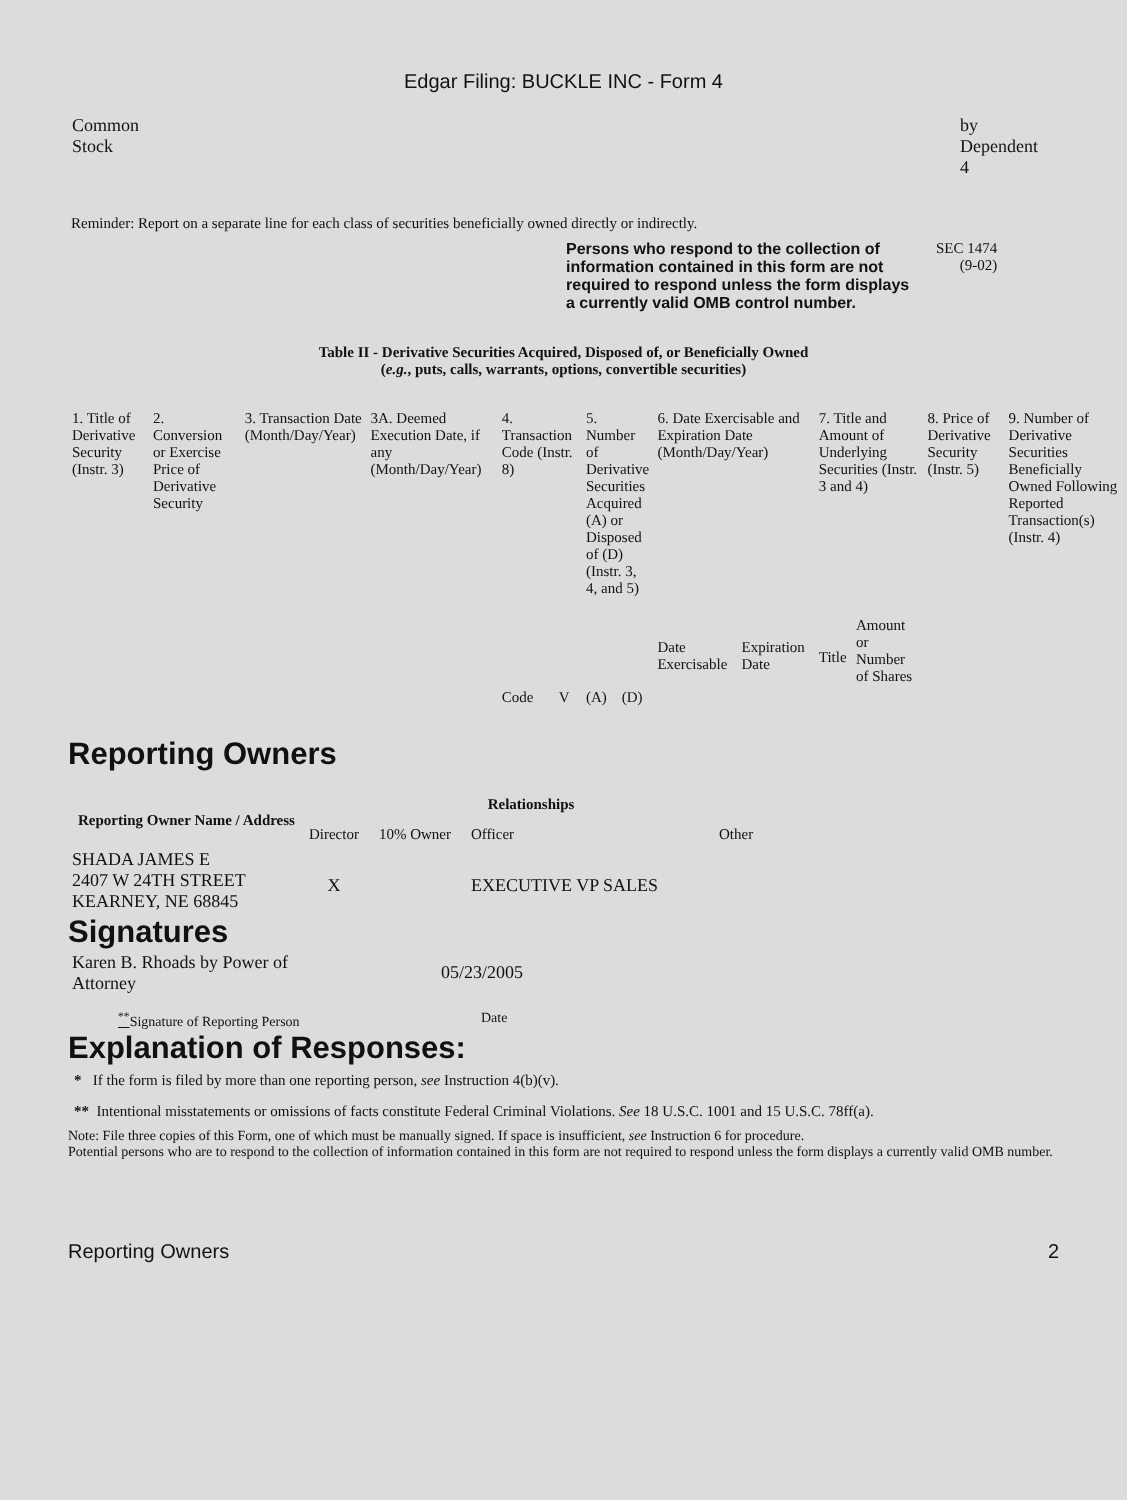Edgar Filing: BUCKLE INC - Form 4
| Common Stock | by Dependent 4 |
Reminder: Report on a separate line for each class of securities beneficially owned directly or indirectly.
Persons who respond to the collection of information contained in this form are not required to respond unless the form displays a currently valid OMB control number.
SEC 1474
(9-02)
Table II - Derivative Securities Acquired, Disposed of, or Beneficially Owned
(e.g., puts, calls, warrants, options, convertible securities)
| 1. Title of Derivative Security (Instr. 3) | 2. Conversion or Exercise Price of Derivative Security | 3. Transaction Date (Month/Day/Year) | 3A. Deemed Execution Date, if any (Month/Day/Year) | 4. Transaction Code (Instr. 8) | | 5. Number of Derivative Securities Acquired (A) or Disposed of (D) (Instr. 3, 4, and 5) | | 6. Date Exercisable and Expiration Date (Month/Day/Year) | | 7. Title and Amount of Underlying Securities (Instr. 3 and 4) | | 8. Price of Derivative Security (Instr. 5) | 9. Number of Derivative Securities Beneficially Owned Following Reported Transaction(s) (Instr. 4) |
| | | | | Code | V | (A) | (D) | Date Exercisable | Expiration Date | Title | Amount or Number of Shares | | |
Reporting Owners
| Reporting Owner Name / Address | Relationships | | | |
| --- | --- | --- | --- | --- |
| | Director | 10% Owner | Officer | Other |
| SHADA JAMES E 2407 W 24TH STREET KEARNEY, NE 68845 | X | | EXECUTIVE VP SALES | |
Signatures
| Karen B. Rhoads by Power of Attorney | 05/23/2005 |
| <sup>**</sup> Signature of Reporting Person | Date |
Explanation of Responses:
* If the form is filed by more than one reporting person, see Instruction 4(b)(v).
** Intentional misstatements or omissions of facts constitute Federal Criminal Violations. See 18 U.S.C. 1001 and 15 U.S.C. 78ff(a).
Note: File three copies of this Form, one of which must be manually signed. If space is insufficient, see Instruction 6 for procedure.
Potential persons who are to respond to the collection of information contained in this form are not required to respond unless the form displays a currently valid OMB number.
Reporting Owners 2